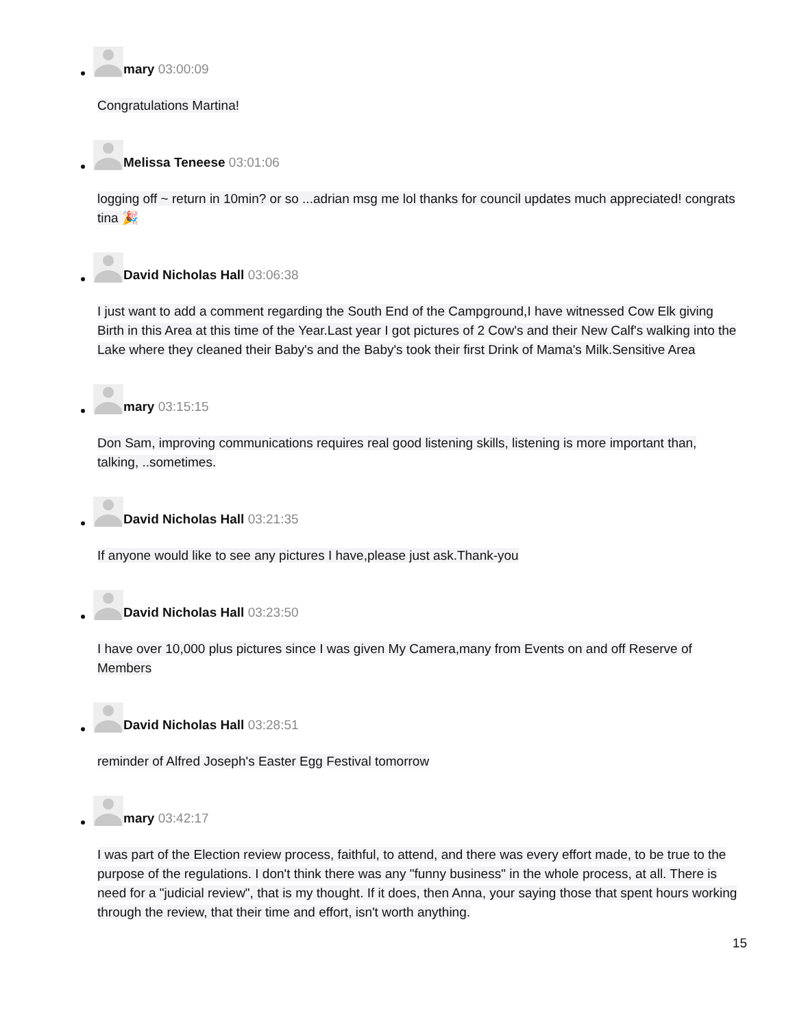mary 03:00:09
Congratulations Martina!
Melissa Teneese 03:01:06
logging off ~ return in 10min? or so ...adrian msg me lol thanks for council updates much appreciated! congrats tina 🎉
David Nicholas Hall 03:06:38
I just want to add a comment regarding the South End of the Campground,I have witnessed Cow Elk giving Birth in this Area at this time of the Year.Last year I got pictures of 2 Cow's and their New Calf's walking into the Lake where they cleaned their Baby's and the Baby's took their first Drink of Mama's Milk.Sensitive Area
mary 03:15:15
Don Sam, improving communications requires real good listening skills, listening is more important than, talking, ..sometimes.
David Nicholas Hall 03:21:35
If anyone would like to see any pictures I have,please just ask.Thank-you
David Nicholas Hall 03:23:50
I have over 10,000 plus pictures since I was given My Camera,many from Events on and off Reserve of Members
David Nicholas Hall 03:28:51
reminder of Alfred Joseph's Easter Egg Festival tomorrow
mary 03:42:17
I was part of the Election review process, faithful, to attend, and there was every effort made, to be true to the purpose of the regulations. I don't think there was any "funny business" in the whole process, at all. There is need for a "judicial review", that is my thought. If it does, then Anna, your saying those that spent hours working through the review, that their time and effort, isn't worth anything.
15